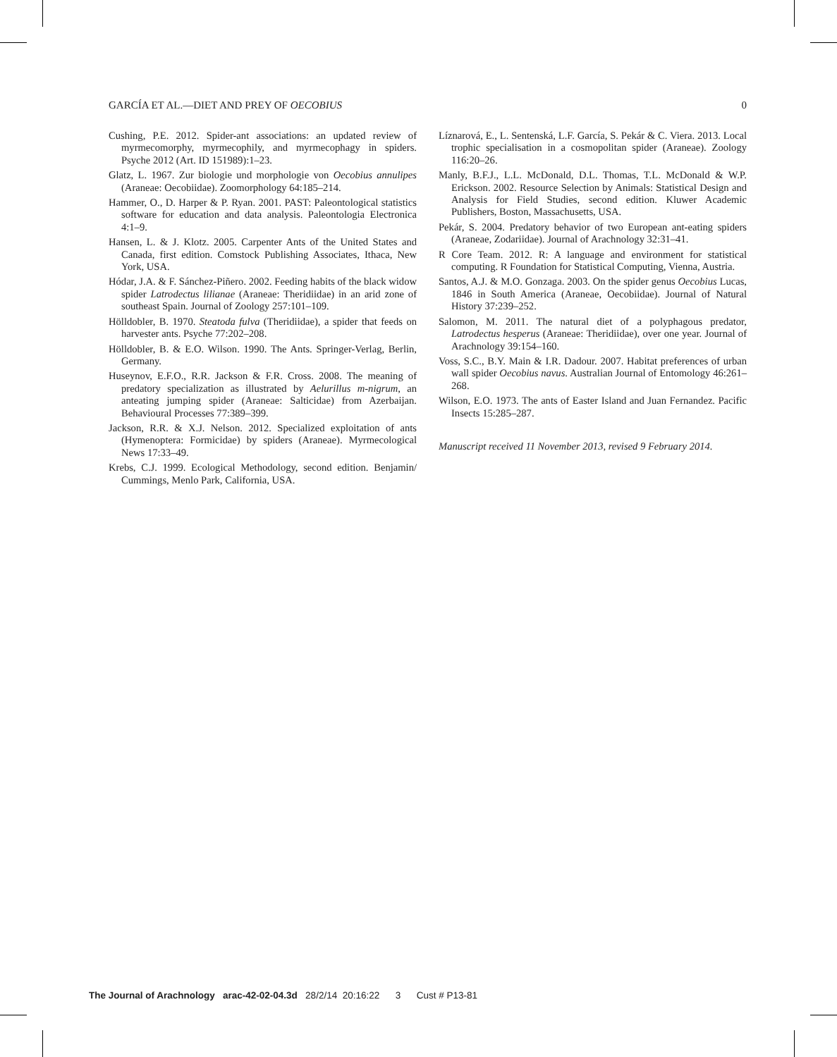GARCÍA ET AL.—DIET AND PREY OF OECOBIUS 0
Cushing, P.E. 2012. Spider-ant associations: an updated review of myrmecomorphy, myrmecophily, and myrmecophagy in spiders. Psyche 2012 (Art. ID 151989):1–23.
Glatz, L. 1967. Zur biologie und morphologie von Oecobius annulipes (Araneae: Oecobiidae). Zoomorphology 64:185–214.
Hammer, O., D. Harper & P. Ryan. 2001. PAST: Paleontological statistics software for education and data analysis. Paleontologia Electronica 4:1–9.
Hansen, L. & J. Klotz. 2005. Carpenter Ants of the United States and Canada, first edition. Comstock Publishing Associates, Ithaca, New York, USA.
Hódar, J.A. & F. Sánchez-Piñero. 2002. Feeding habits of the black widow spider Latrodectus lilianae (Araneae: Theridiidae) in an arid zone of southeast Spain. Journal of Zoology 257:101–109.
Hölldobler, B. 1970. Steatoda fulva (Theridiidae), a spider that feeds on harvester ants. Psyche 77:202–208.
Hölldobler, B. & E.O. Wilson. 1990. The Ants. Springer-Verlag, Berlin, Germany.
Huseynov, E.F.O., R.R. Jackson & F.R. Cross. 2008. The meaning of predatory specialization as illustrated by Aelurillus m-nigrum, an anteating jumping spider (Araneae: Salticidae) from Azerbaijan. Behavioural Processes 77:389–399.
Jackson, R.R. & X.J. Nelson. 2012. Specialized exploitation of ants (Hymenoptera: Formicidae) by spiders (Araneae). Myrmecological News 17:33–49.
Krebs, C.J. 1999. Ecological Methodology, second edition. Benjamin/ Cummings, Menlo Park, California, USA.
Líznarová, E., L. Sentenská, L.F. García, S. Pekár & C. Viera. 2013. Local trophic specialisation in a cosmopolitan spider (Araneae). Zoology 116:20–26.
Manly, B.F.J., L.L. McDonald, D.L. Thomas, T.L. McDonald & W.P. Erickson. 2002. Resource Selection by Animals: Statistical Design and Analysis for Field Studies, second edition. Kluwer Academic Publishers, Boston, Massachusetts, USA.
Pekár, S. 2004. Predatory behavior of two European ant-eating spiders (Araneae, Zodariidae). Journal of Arachnology 32:31–41.
R Core Team. 2012. R: A language and environment for statistical computing. R Foundation for Statistical Computing, Vienna, Austria.
Santos, A.J. & M.O. Gonzaga. 2003. On the spider genus Oecobius Lucas, 1846 in South America (Araneae, Oecobiidae). Journal of Natural History 37:239–252.
Salomon, M. 2011. The natural diet of a polyphagous predator, Latrodectus hesperus (Araneae: Theridiidae), over one year. Journal of Arachnology 39:154–160.
Voss, S.C., B.Y. Main & I.R. Dadour. 2007. Habitat preferences of urban wall spider Oecobius navus. Australian Journal of Entomology 46:261–268.
Wilson, E.O. 1973. The ants of Easter Island and Juan Fernandez. Pacific Insects 15:285–287.
Manuscript received 11 November 2013, revised 9 February 2014.
The Journal of Arachnology arac-42-02-04.3d 28/2/14 20:16:22 3 Cust # P13-81